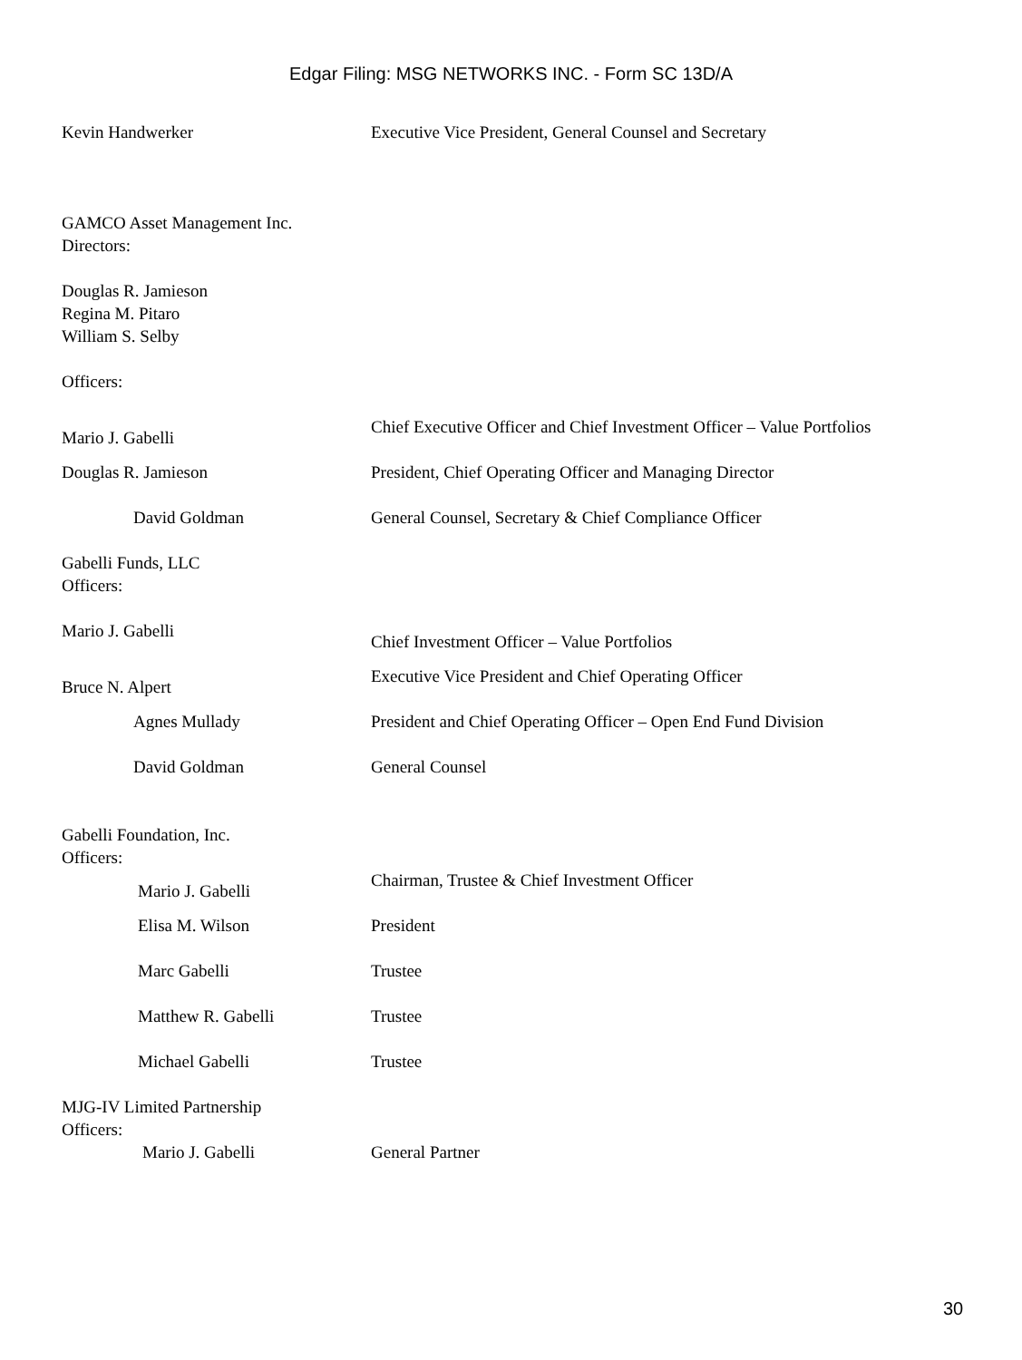Edgar Filing: MSG NETWORKS INC. - Form SC 13D/A
| Kevin Handwerker | Executive Vice President, General Counsel and Secretary |
| GAMCO Asset Management Inc. Directors: Douglas R. Jamieson Regina M. Pitaro William S. Selby Officers: | |
| Mario J. Gabelli | Chief Executive Officer and Chief Investment Officer – Value Portfolios |
| Douglas R. Jamieson | President, Chief Operating Officer and Managing Director |
| David Goldman | General Counsel, Secretary & Chief Compliance Officer |
| Gabelli Funds, LLC Officers: | |
| Mario J. Gabelli | Chief Investment Officer – Value Portfolios |
| Bruce N. Alpert | Executive Vice President and Chief Operating Officer |
| Agnes Mullady | President and Chief Operating Officer – Open End Fund Division |
| David Goldman | General Counsel |
| Gabelli Foundation, Inc. Officers: | |
| Mario J. Gabelli | Chairman, Trustee & Chief Investment Officer |
| Elisa M. Wilson | President |
| Marc Gabelli | Trustee |
| Matthew R. Gabelli | Trustee |
| Michael Gabelli | Trustee |
| MJG-IV Limited Partnership Officers: | |
| Mario J. Gabelli | General Partner |
30